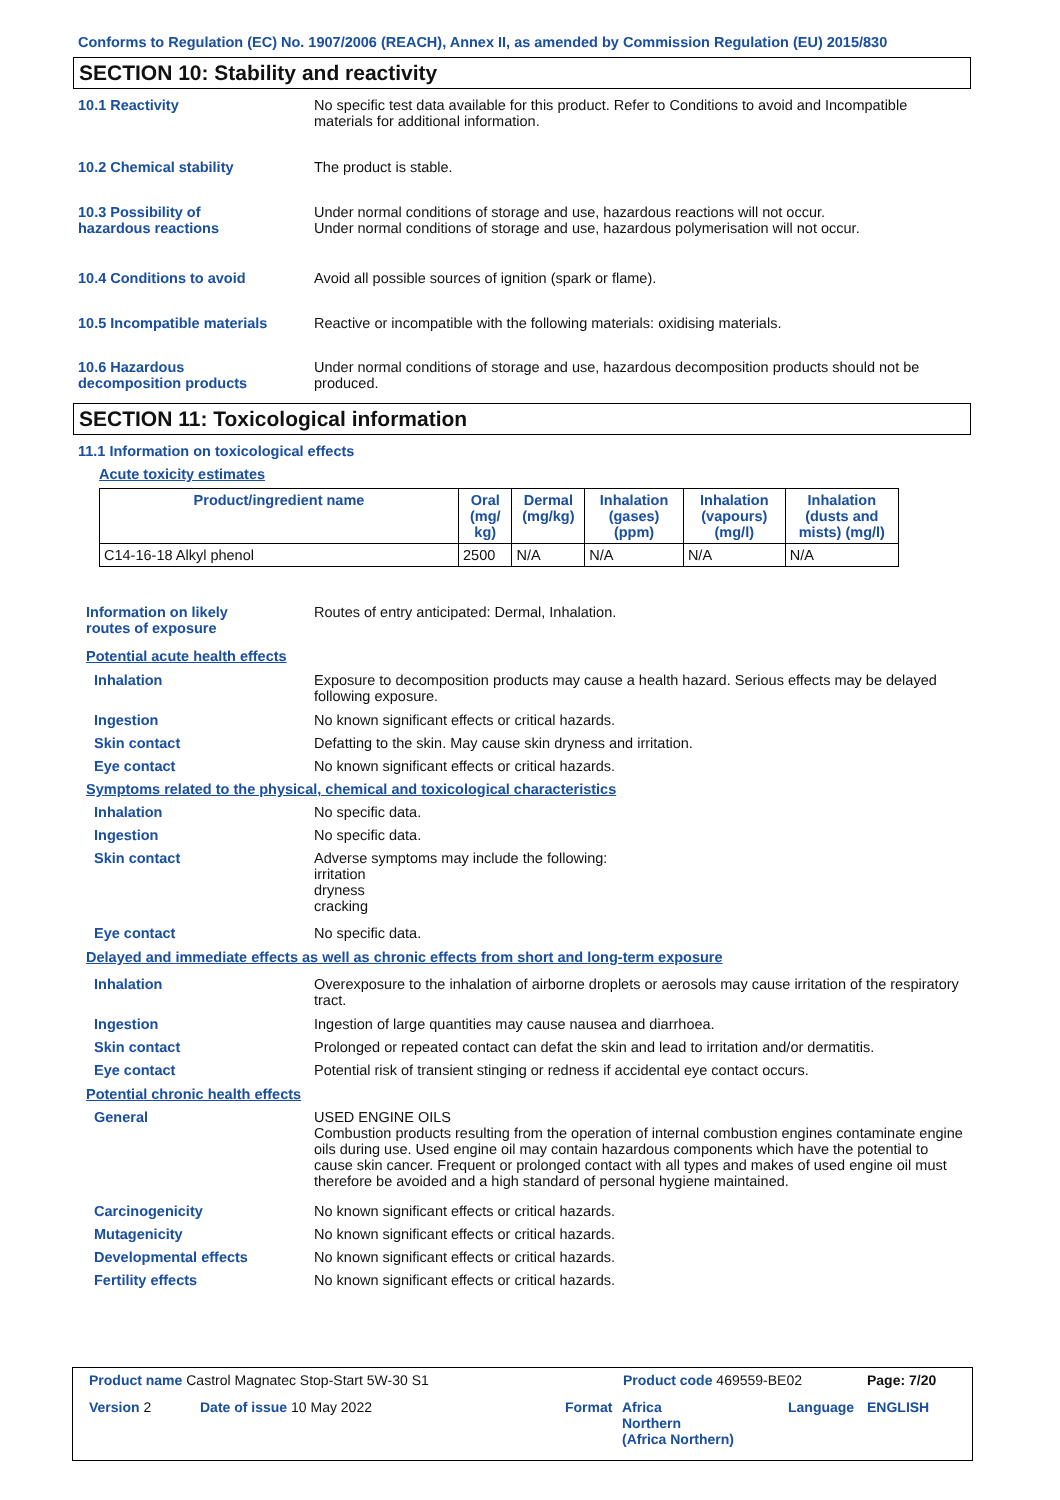Conforms to Regulation (EC) No. 1907/2006 (REACH), Annex II, as amended by Commission Regulation (EU) 2015/830
SECTION 10: Stability and reactivity
10.1 Reactivity No specific test data available for this product. Refer to Conditions to avoid and Incompatible materials for additional information.
10.2 Chemical stability The product is stable.
10.3 Possibility of
hazardous reactions
Under normal conditions of storage and use, hazardous reactions will not occur.
Under normal conditions of storage and use, hazardous polymerisation will not occur.
10.4 Conditions to avoid Avoid all possible sources of ignition (spark or flame).
10.5 Incompatible materials Reactive or incompatible with the following materials: oxidising materials.
10.6 Hazardous
decomposition products
Under normal conditions of storage and use, hazardous decomposition products should not be produced.
SECTION 11: Toxicological information
11.1 Information on toxicological effects
Acute toxicity estimates
| Product/ingredient name | Oral (mg/ kg) | Dermal (mg/kg) | Inhalation (gases) (ppm) | Inhalation (vapours) (mg/l) | Inhalation (dusts and mists) (mg/l) |
| --- | --- | --- | --- | --- | --- |
| C14-16-18 Alkyl phenol | 2500 | N/A | N/A | N/A | N/A |
Information on likely
routes of exposure
Routes of entry anticipated: Dermal, Inhalation.
Potential acute health effects
Inhalation Exposure to decomposition products may cause a health hazard. Serious effects may be delayed following exposure.
Ingestion No known significant effects or critical hazards.
Skin contact Defatting to the skin. May cause skin dryness and irritation.
Eye contact No known significant effects or critical hazards.
Symptoms related to the physical, chemical and toxicological characteristics
Inhalation No specific data.
Ingestion No specific data.
Skin contact Adverse symptoms may include the following:
irritation
dryness
cracking
Eye contact No specific data.
Delayed and immediate effects as well as chronic effects from short and long-term exposure
Inhalation Overexposure to the inhalation of airborne droplets or aerosols may cause irritation of the respiratory tract.
Ingestion Ingestion of large quantities may cause nausea and diarrhoea.
Skin contact Prolonged or repeated contact can defat the skin and lead to irritation and/or dermatitis.
Eye contact Potential risk of transient stinging or redness if accidental eye contact occurs.
Potential chronic health effects
General USED ENGINE OILS
Combustion products resulting from the operation of internal combustion engines contaminate engine oils during use. Used engine oil may contain hazardous components which have the potential to cause skin cancer. Frequent or prolonged contact with all types and makes of used engine oil must therefore be avoided and a high standard of personal hygiene maintained.
Carcinogenicity No known significant effects or critical hazards.
Mutagenicity No known significant effects or critical hazards.
Developmental effects No known significant effects or critical hazards.
Fertility effects No known significant effects or critical hazards.
Product name Castrol Magnatec Stop-Start 5W-30 S1
Product code 469559-BE02 Page: 7/20
Version 2 Date of issue 10 May 2022 Format
Africa
Northern
(Africa Northern)
Language ENGLISH